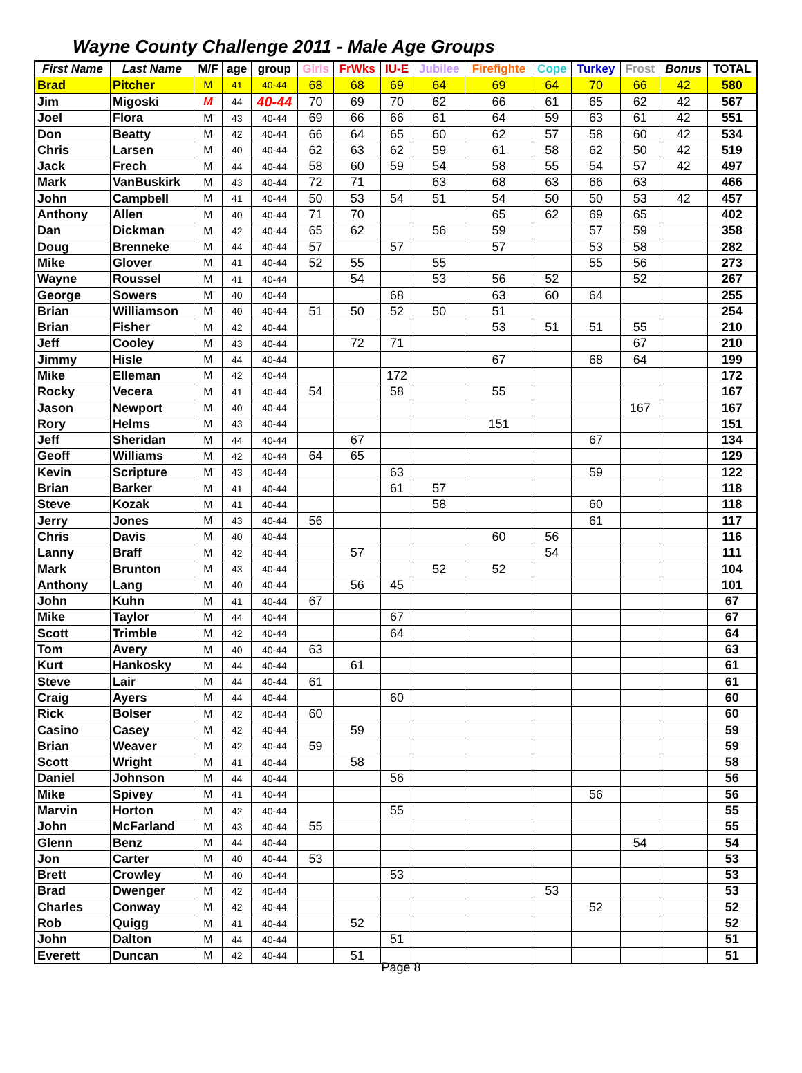Wayne County Challenge 2011 - Male Age Groups
| First Name | Last Name | M/F | age | group | Girls | FrWks | IU-E | Jubilee | Firefighte | Cope | Turkey | Frost | Bonus | TOTAL |
| --- | --- | --- | --- | --- | --- | --- | --- | --- | --- | --- | --- | --- | --- | --- |
| Brad | Pitcher | M | 41 | 40-44 | 68 | 68 | 69 | 64 | 69 | 64 | 70 | 66 | 42 | 580 |
| Jim | Migoski | M | 44 | 40-44 | 70 | 69 | 70 | 62 | 66 | 61 | 65 | 62 | 42 | 567 |
| Joel | Flora | M | 43 | 40-44 | 69 | 66 | 66 | 61 | 64 | 59 | 63 | 61 | 42 | 551 |
| Don | Beatty | M | 42 | 40-44 | 66 | 64 | 65 | 60 | 62 | 57 | 58 | 60 | 42 | 534 |
| Chris | Larsen | M | 40 | 40-44 | 62 | 63 | 62 | 59 | 61 | 58 | 62 | 50 | 42 | 519 |
| Jack | Frech | M | 44 | 40-44 | 58 | 60 | 59 | 54 | 58 | 55 | 54 | 57 | 42 | 497 |
| Mark | VanBuskirk | M | 43 | 40-44 | 72 | 71 | | 63 | 68 | 63 | 66 | 63 | | 466 |
| John | Campbell | M | 41 | 40-44 | 50 | 53 | 54 | 51 | 54 | 50 | 50 | 53 | 42 | 457 |
| Anthony | Allen | M | 40 | 40-44 | 71 | 70 | | | 65 | 62 | 69 | 65 | | 402 |
| Dan | Dickman | M | 42 | 40-44 | 65 | 62 | | 56 | 59 | | 57 | 59 | | 358 |
| Doug | Brenneke | M | 44 | 40-44 | 57 | | 57 | | 57 | | 53 | 58 | | 282 |
| Mike | Glover | M | 41 | 40-44 | 52 | 55 | | 55 | | | 55 | 56 | | 273 |
| Wayne | Roussel | M | 41 | 40-44 | | 54 | | 53 | 56 | 52 | | 52 | | 267 |
| George | Sowers | M | 40 | 40-44 | | | 68 | | 63 | 60 | 64 | | | 255 |
| Brian | Williamson | M | 40 | 40-44 | 51 | 50 | 52 | 50 | 51 | | | | | 254 |
| Brian | Fisher | M | 42 | 40-44 | | | | | 53 | 51 | 51 | 55 | | 210 |
| Jeff | Cooley | M | 43 | 40-44 | | 72 | 71 | | | | | 67 | | 210 |
| Jimmy | Hisle | M | 44 | 40-44 | | | | | 67 | | 68 | 64 | | 199 |
| Mike | Elleman | M | 42 | 40-44 | | | 172 | | | | | | | 172 |
| Rocky | Vecera | M | 41 | 40-44 | 54 | | 58 | | 55 | | | | | 167 |
| Jason | Newport | M | 40 | 40-44 | | | | | | | | 167 | | 167 |
| Rory | Helms | M | 43 | 40-44 | | | | | 151 | | | | | 151 |
| Jeff | Sheridan | M | 44 | 40-44 | | 67 | | | | | 67 | | | 134 |
| Geoff | Williams | M | 42 | 40-44 | 64 | 65 | | | | | | | | 129 |
| Kevin | Scripture | M | 43 | 40-44 | | | 63 | | | | 59 | | | 122 |
| Brian | Barker | M | 41 | 40-44 | | | 61 | 57 | | | | | | 118 |
| Steve | Kozak | M | 41 | 40-44 | | | | 58 | | | 60 | | | 118 |
| Jerry | Jones | M | 43 | 40-44 | 56 | | | | | | 61 | | | 117 |
| Chris | Davis | M | 40 | 40-44 | | | | | 60 | 56 | | | | 116 |
| Lanny | Braff | M | 42 | 40-44 | | 57 | | | | 54 | | | | 111 |
| Mark | Brunton | M | 43 | 40-44 | | | | 52 | 52 | | | | | 104 |
| Anthony | Lang | M | 40 | 40-44 | | 56 | 45 | | | | | | | 101 |
| John | Kuhn | M | 41 | 40-44 | 67 | | | | | | | | | 67 |
| Mike | Taylor | M | 44 | 40-44 | | | 67 | | | | | | | 67 |
| Scott | Trimble | M | 42 | 40-44 | | | 64 | | | | | | | 64 |
| Tom | Avery | M | 40 | 40-44 | 63 | | | | | | | | | 63 |
| Kurt | Hankosky | M | 44 | 40-44 | | 61 | | | | | | | | 61 |
| Steve | Lair | M | 44 | 40-44 | 61 | | | | | | | | | 61 |
| Craig | Ayers | M | 44 | 40-44 | | | 60 | | | | | | | 60 |
| Rick | Bolser | M | 42 | 40-44 | 60 | | | | | | | | | 60 |
| Casino | Casey | M | 42 | 40-44 | | 59 | | | | | | | | 59 |
| Brian | Weaver | M | 42 | 40-44 | 59 | | | | | | | | | 59 |
| Scott | Wright | M | 41 | 40-44 | | 58 | | | | | | | | 58 |
| Daniel | Johnson | M | 44 | 40-44 | | | 56 | | | | | | | 56 |
| Mike | Spivey | M | 41 | 40-44 | | | | | | | 56 | | | 56 |
| Marvin | Horton | M | 42 | 40-44 | | | 55 | | | | | | | 55 |
| John | McFarland | M | 43 | 40-44 | 55 | | | | | | | | | 55 |
| Glenn | Benz | M | 44 | 40-44 | | | | | | | | 54 | | 54 |
| Jon | Carter | M | 40 | 40-44 | 53 | | | | | | | | | 53 |
| Brett | Crowley | M | 40 | 40-44 | | | 53 | | | | | | | 53 |
| Brad | Dwenger | M | 42 | 40-44 | | | | | | 53 | | | | 53 |
| Charles | Conway | M | 42 | 40-44 | | | | | | | 52 | | | 52 |
| Rob | Quigg | M | 41 | 40-44 | | 52 | | | | | | | | 52 |
| John | Dalton | M | 44 | 40-44 | | | 51 | | | | | | | 51 |
| Everett | Duncan | M | 42 | 40-44 | | 51 | | | | | | | | 51 |
Page 8